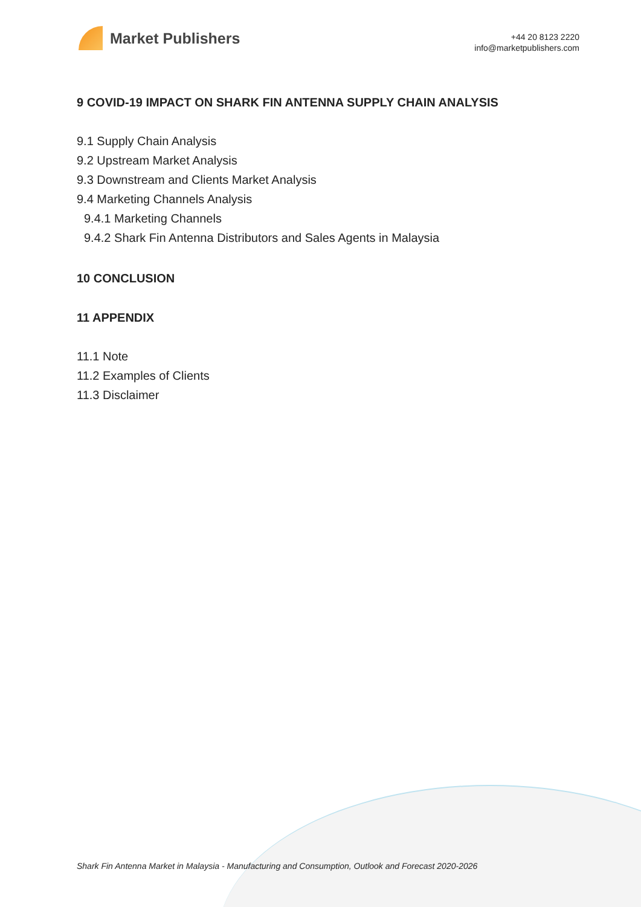Market Publishers
+44 20 8123 2220
info@marketpublishers.com
9 COVID-19 IMPACT ON SHARK FIN ANTENNA SUPPLY CHAIN ANALYSIS
9.1 Supply Chain Analysis
9.2 Upstream Market Analysis
9.3 Downstream and Clients Market Analysis
9.4 Marketing Channels Analysis
9.4.1 Marketing Channels
9.4.2 Shark Fin Antenna Distributors and Sales Agents in Malaysia
10 CONCLUSION
11 APPENDIX
11.1 Note
11.2 Examples of Clients
11.3 Disclaimer
Shark Fin Antenna Market in Malaysia - Manufacturing and Consumption, Outlook and Forecast 2020-2026